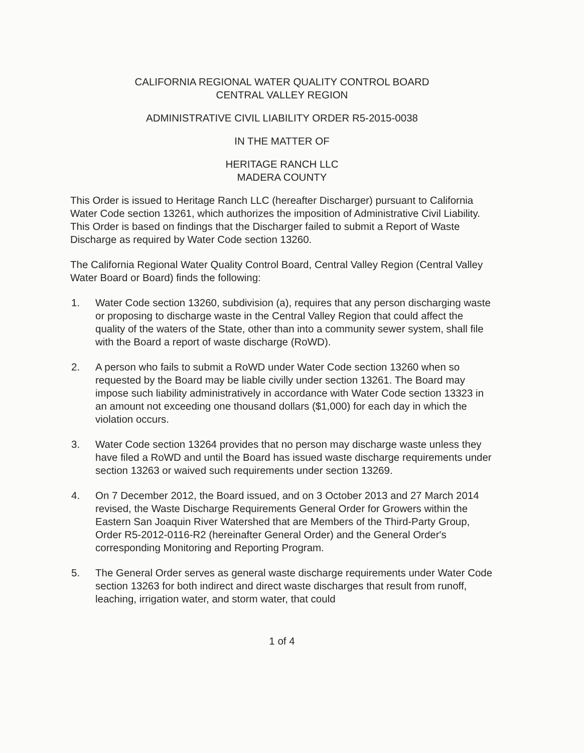CALIFORNIA REGIONAL WATER QUALITY CONTROL BOARD
CENTRAL VALLEY REGION
ADMINISTRATIVE CIVIL LIABILITY ORDER R5-2015-0038
IN THE MATTER OF
HERITAGE RANCH LLC
MADERA COUNTY
This Order is issued to Heritage Ranch LLC (hereafter Discharger) pursuant to California Water Code section 13261, which authorizes the imposition of Administrative Civil Liability. This Order is based on findings that the Discharger failed to submit a Report of Waste Discharge as required by Water Code section 13260.
The California Regional Water Quality Control Board, Central Valley Region (Central Valley Water Board or Board) finds the following:
1. Water Code section 13260, subdivision (a), requires that any person discharging waste or proposing to discharge waste in the Central Valley Region that could affect the quality of the waters of the State, other than into a community sewer system, shall file with the Board a report of waste discharge (RoWD).
2. A person who fails to submit a RoWD under Water Code section 13260 when so requested by the Board may be liable civilly under section 13261. The Board may impose such liability administratively in accordance with Water Code section 13323 in an amount not exceeding one thousand dollars ($1,000) for each day in which the violation occurs.
3. Water Code section 13264 provides that no person may discharge waste unless they have filed a RoWD and until the Board has issued waste discharge requirements under section 13263 or waived such requirements under section 13269.
4. On 7 December 2012, the Board issued, and on 3 October 2013 and 27 March 2014 revised, the Waste Discharge Requirements General Order for Growers within the Eastern San Joaquin River Watershed that are Members of the Third-Party Group, Order R5-2012-0116-R2 (hereinafter General Order) and the General Order's corresponding Monitoring and Reporting Program.
5. The General Order serves as general waste discharge requirements under Water Code section 13263 for both indirect and direct waste discharges that result from runoff, leaching, irrigation water, and storm water, that could
1 of 4